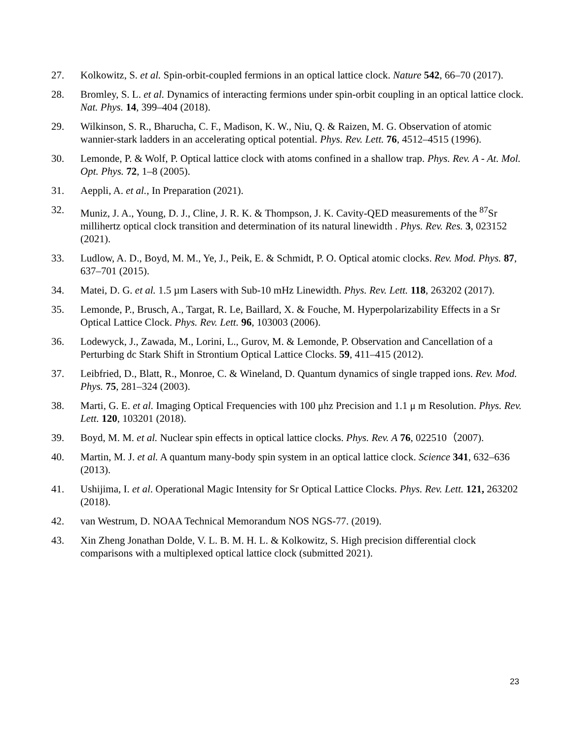27. Kolkowitz, S. et al. Spin-orbit-coupled fermions in an optical lattice clock. Nature 542, 66–70 (2017).
28. Bromley, S. L. et al. Dynamics of interacting fermions under spin-orbit coupling in an optical lattice clock. Nat. Phys. 14, 399–404 (2018).
29. Wilkinson, S. R., Bharucha, C. F., Madison, K. W., Niu, Q. & Raizen, M. G. Observation of atomic wannier-stark ladders in an accelerating optical potential. Phys. Rev. Lett. 76, 4512–4515 (1996).
30. Lemonde, P. & Wolf, P. Optical lattice clock with atoms confined in a shallow trap. Phys. Rev. A - At. Mol. Opt. Phys. 72, 1–8 (2005).
31. Aeppli, A. et al., In Preparation (2021).
32. Muniz, J. A., Young, D. J., Cline, J. R. K. & Thompson, J. K. Cavity-QED measurements of the <sup>87</sup>Sr millihertz optical clock transition and determination of its natural linewidth . Phys. Rev. Res. 3, 023152 (2021).
33. Ludlow, A. D., Boyd, M. M., Ye, J., Peik, E. & Schmidt, P. O. Optical atomic clocks. Rev. Mod. Phys. 87, 637–701 (2015).
34. Matei, D. G. et al. 1.5 µm Lasers with Sub-10 mHz Linewidth. Phys. Rev. Lett. 118, 263202 (2017).
35. Lemonde, P., Brusch, A., Targat, R. Le, Baillard, X. & Fouche, M. Hyperpolarizability Effects in a Sr Optical Lattice Clock. Phys. Rev. Lett. 96, 103003 (2006).
36. Lodewyck, J., Zawada, M., Lorini, L., Gurov, M. & Lemonde, P. Observation and Cancellation of a Perturbing dc Stark Shift in Strontium Optical Lattice Clocks. 59, 411–415 (2012).
37. Leibfried, D., Blatt, R., Monroe, C. & Wineland, D. Quantum dynamics of single trapped ions. Rev. Mod. Phys. 75, 281–324 (2003).
38. Marti, G. E. et al. Imaging Optical Frequencies with 100 μhz Precision and 1.1 μ m Resolution. Phys. Rev. Lett. 120, 103201 (2018).
39. Boyd, M. M. et al. Nuclear spin effects in optical lattice clocks. Phys. Rev. A 76, 022510（2007).
40. Martin, M. J. et al. A quantum many-body spin system in an optical lattice clock. Science 341, 632–636 (2013).
41. Ushijima, I. et al. Operational Magic Intensity for Sr Optical Lattice Clocks. Phys. Rev. Lett. 121, 263202 (2018).
42. van Westrum, D. NOAA Technical Memorandum NOS NGS-77. (2019).
43. Xin Zheng Jonathan Dolde, V. L. B. M. H. L. & Kolkowitz, S. High precision differential clock comparisons with a multiplexed optical lattice clock (submitted 2021).
23